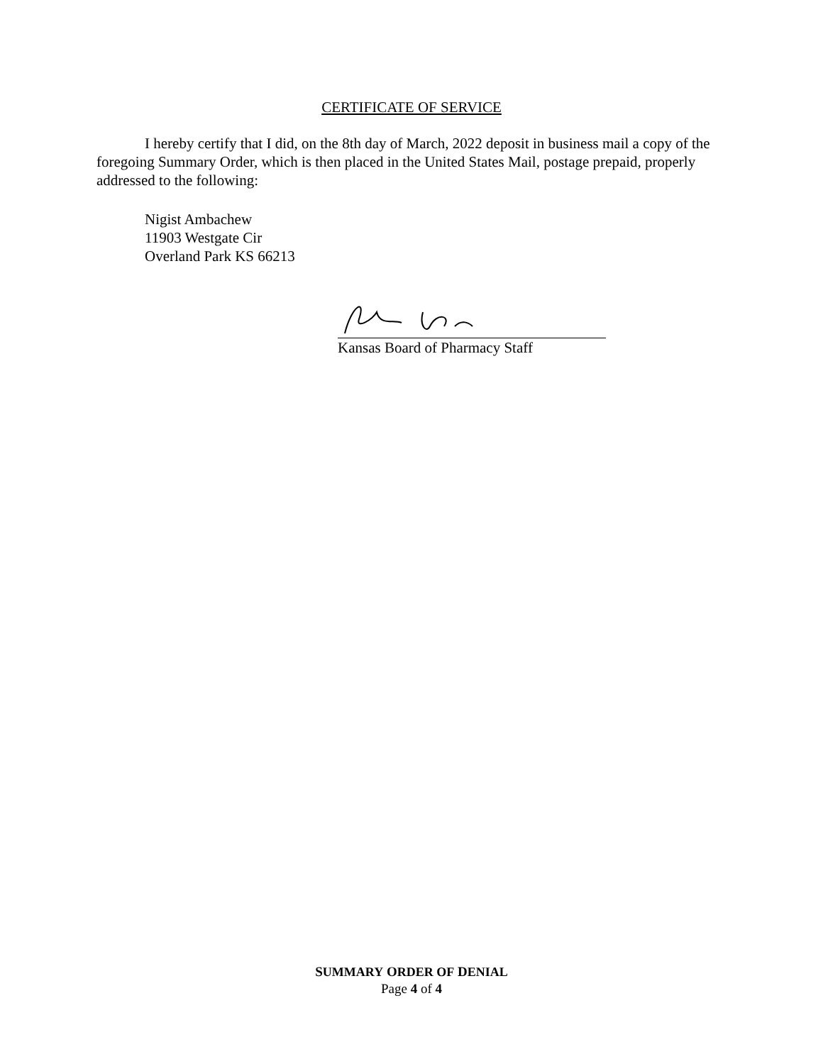CERTIFICATE OF SERVICE
I hereby certify that I did, on the 8th day of March, 2022 deposit in business mail a copy of the foregoing Summary Order, which is then placed in the United States Mail, postage prepaid, properly addressed to the following:
Nigist Ambachew
11903 Westgate Cir
Overland Park KS 66213
Kansas Board of Pharmacy Staff
SUMMARY ORDER OF DENIAL
Page 4 of 4